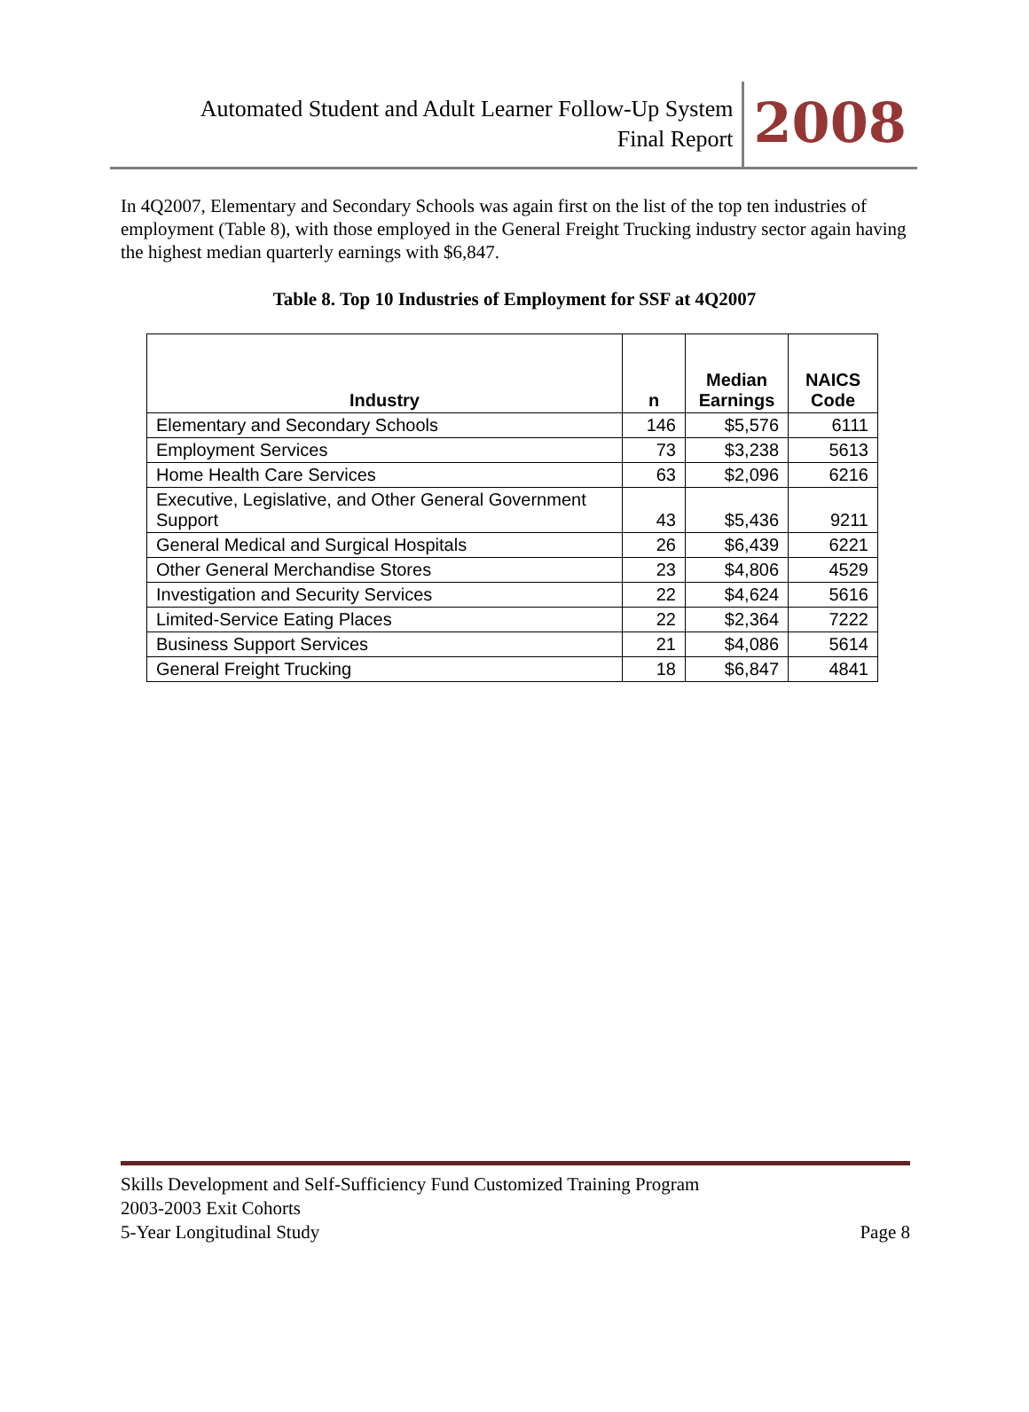Automated Student and Adult Learner Follow-Up System
Final Report
2008
In 4Q2007, Elementary and Secondary Schools was again first on the list of the top ten industries of employment (Table 8), with those employed in the General Freight Trucking industry sector again having the highest median quarterly earnings with $6,847.
Table 8. Top 10 Industries of Employment for SSF at 4Q2007
| Industry | n | Median Earnings | NAICS Code |
| --- | --- | --- | --- |
| Elementary and Secondary Schools | 146 | $5,576 | 6111 |
| Employment Services | 73 | $3,238 | 5613 |
| Home Health Care Services | 63 | $2,096 | 6216 |
| Executive, Legislative, and Other General Government Support | 43 | $5,436 | 9211 |
| General Medical and Surgical Hospitals | 26 | $6,439 | 6221 |
| Other General Merchandise Stores | 23 | $4,806 | 4529 |
| Investigation and Security Services | 22 | $4,624 | 5616 |
| Limited-Service Eating Places | 22 | $2,364 | 7222 |
| Business Support Services | 21 | $4,086 | 5614 |
| General Freight Trucking | 18 | $6,847 | 4841 |
Skills Development and Self-Sufficiency Fund Customized Training Program
2003-2003 Exit Cohorts
5-Year Longitudinal Study Page 8